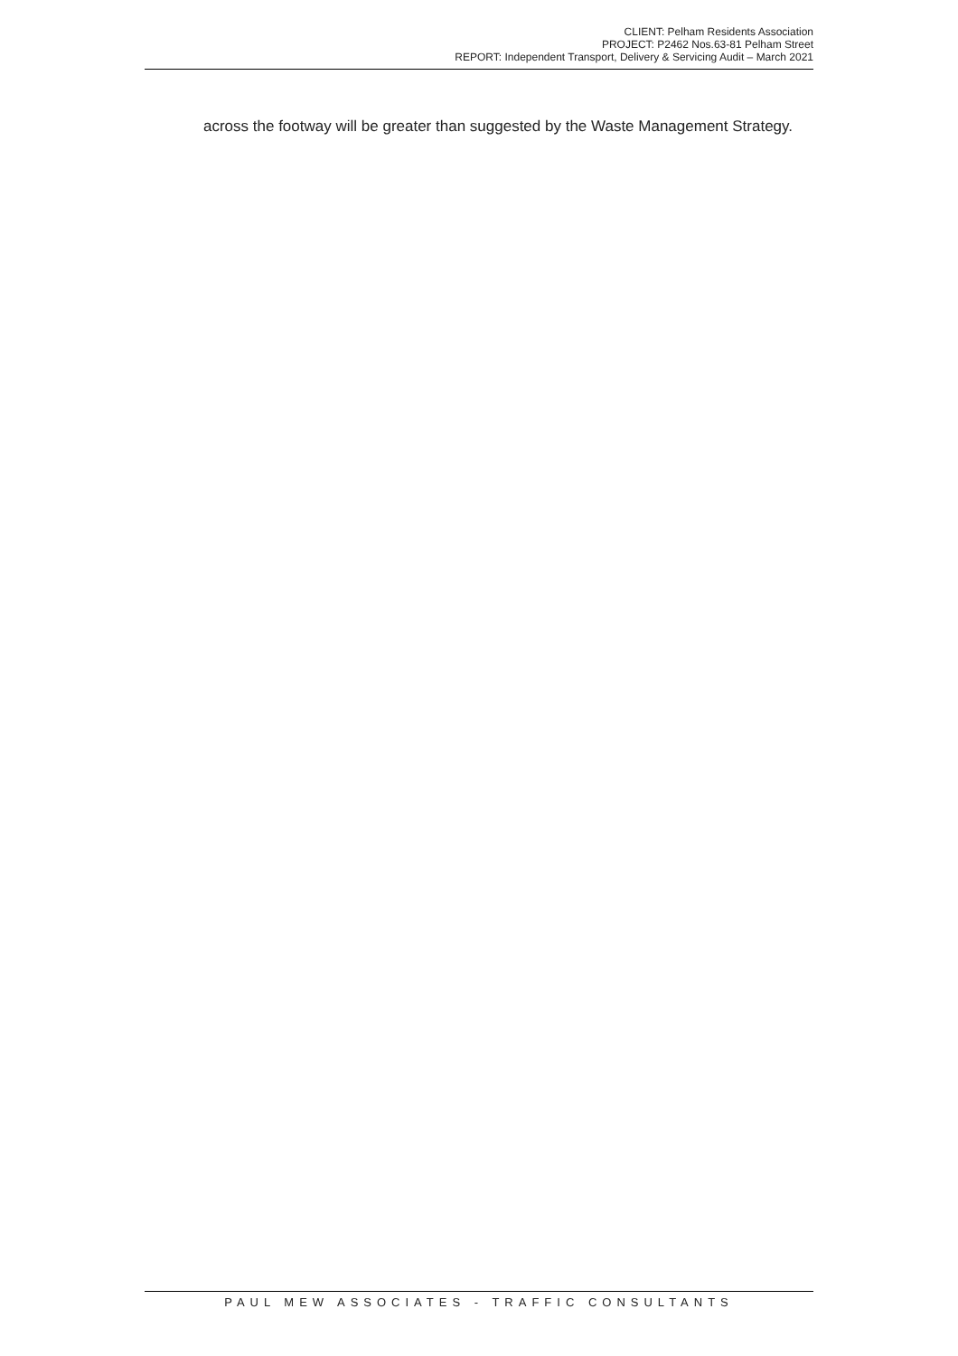CLIENT: Pelham Residents Association
PROJECT: P2462 Nos.63-81 Pelham Street
REPORT: Independent Transport, Delivery & Servicing Audit – March 2021
across the footway will be greater than suggested by the Waste Management Strategy.
PAUL MEW ASSOCIATES - TRAFFIC CONSULTANTS